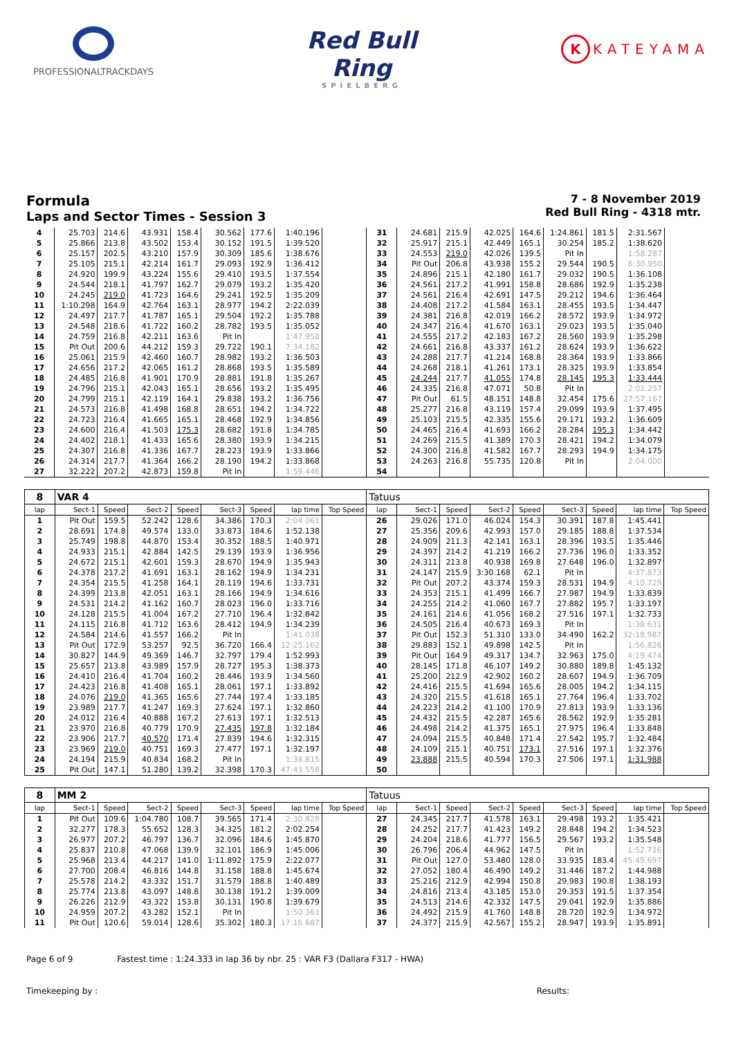PROFESSIONALTRACKDAYS
Red Bull Ring
SPIELBERG
K KATEYAMA
Formula
Laps and Sector Times - Session 3
7 - 8 November 2019
Red Bull Ring - 4318 mtr.
| 4 | 25.703 | 214.6 | 43.931 | 158.4 | 30.562 | 177.6 | 1:40.196 | | 31 | 24.681 | 215.9 | 42.025 | 164.6 | 1:24.861 | 181.5 | 2:31.567 | |
| 5 | 25.866 | 213.8 | 43.502 | 153.4 | 30.152 | 191.5 | 1:39.520 | | 32 | 25.917 | 215.1 | 42.449 | 165.1 | 30.254 | 185.2 | 1:38.620 | |
| 6 | 25.157 | 202.5 | 43.210 | 157.9 | 30.309 | 185.6 | 1:38.676 | | 33 | 24.553 | 219.0 | 42.026 | 139.5 | Pit In | | 1:58.287 | |
| 7 | 25.105 | 215.1 | 42.214 | 161.7 | 29.093 | 192.9 | 1:36.412 | | 34 | Pit Out | 206.8 | 43.938 | 155.2 | 29.544 | 190.5 | 6:30.950 | |
| 8 | 24.920 | 199.9 | 43.224 | 155.6 | 29.410 | 193.5 | 1:37.554 | | 35 | 24.896 | 215.1 | 42.180 | 161.7 | 29.032 | 190.5 | 1:36.108 | |
| 9 | 24.544 | 218.1 | 41.797 | 162.7 | 29.079 | 193.2 | 1:35.420 | | 36 | 24.561 | 217.2 | 41.991 | 158.8 | 28.686 | 192.9 | 1:35.238 | |
| 10 | 24.245 | 219.0 | 41.723 | 164.6 | 29.241 | 192.5 | 1:35.209 | | 37 | 24.561 | 216.4 | 42.691 | 147.5 | 29.212 | 194.6 | 1:36.464 | |
| 11 | 1:10.298 | 164.9 | 42.764 | 163.1 | 28.977 | 194.2 | 2:22.039 | | 38 | 24.408 | 217.2 | 41.584 | 163.1 | 28.455 | 193.5 | 1:34.447 | |
| 12 | 24.497 | 217.7 | 41.787 | 165.1 | 29.504 | 192.2 | 1:35.788 | | 39 | 24.381 | 216.8 | 42.019 | 166.2 | 28.572 | 193.9 | 1:34.972 | |
| 13 | 24.548 | 218.6 | 41.722 | 160.2 | 28.782 | 193.5 | 1:35.052 | | 40 | 24.347 | 216.4 | 41.670 | 163.1 | 29.023 | 193.5 | 1:35.040 | |
| 14 | 24.759 | 216.8 | 42.211 | 163.6 | Pit In | | 1:47.958 | | 41 | 24.555 | 217.2 | 42.183 | 167.2 | 28.560 | 193.9 | 1:35.298 | |
| 15 | Pit Out | 200.6 | 44.212 | 159.3 | 29.722 | 190.1 | 7:34.182 | | 42 | 24.661 | 216.8 | 43.337 | 161.2 | 28.624 | 193.9 | 1:36.622 | |
| 16 | 25.061 | 215.9 | 42.460 | 160.7 | 28.982 | 193.2 | 1:36.503 | | 43 | 24.288 | 217.7 | 41.214 | 168.8 | 28.364 | 193.9 | 1:33.866 | |
| 17 | 24.656 | 217.2 | 42.065 | 161.2 | 28.868 | 193.5 | 1:35.589 | | 44 | 24.268 | 218.1 | 41.261 | 173.1 | 28.325 | 193.9 | 1:33.854 | |
| 18 | 24.485 | 216.8 | 41.901 | 170.9 | 28.881 | 191.8 | 1:35.267 | | 45 | 24.244 | 217.7 | 41.055 | 174.8 | 28.145 | 195.3 | 1:33.444 | |
| 19 | 24.796 | 215.1 | 42.043 | 165.1 | 28.656 | 193.2 | 1:35.495 | | 46 | 24.335 | 216.8 | 47.071 | 50.8 | Pit In | | 2:01.257 | |
| 20 | 24.799 | 215.1 | 42.119 | 164.1 | 29.838 | 193.2 | 1:36.756 | | 47 | Pit Out | 61.5 | 48.151 | 148.8 | 32.454 | 175.6 | 27:57.167 | |
| 21 | 24.573 | 216.8 | 41.498 | 168.8 | 28.651 | 194.2 | 1:34.722 | | 48 | 25.277 | 216.8 | 43.119 | 157.4 | 29.099 | 193.9 | 1:37.495 | |
| 22 | 24.723 | 216.4 | 41.665 | 165.1 | 28.468 | 192.9 | 1:34.856 | | 49 | 25.103 | 215.5 | 42.335 | 155.6 | 29.171 | 193.2 | 1:36.609 | |
| 23 | 24.600 | 216.4 | 41.503 | 175.3 | 28.682 | 191.8 | 1:34.785 | | 50 | 24.465 | 216.4 | 41.693 | 166.2 | 28.284 | 195.3 | 1:34.442 | |
| 24 | 24.402 | 218.1 | 41.433 | 165.6 | 28.380 | 193.9 | 1:34.215 | | 51 | 24.269 | 215.5 | 41.389 | 170.3 | 28.421 | 194.2 | 1:34.079 | |
| 25 | 24.307 | 216.8 | 41.336 | 167.7 | 28.223 | 193.9 | 1:33.866 | | 52 | 24.300 | 216.8 | 41.582 | 167.7 | 28.293 | 194.9 | 1:34.175 | |
| 26 | 24.314 | 217.7 | 41.364 | 166.2 | 28.190 | 194.2 | 1:33.868 | | 53 | 24.263 | 216.8 | 55.735 | 120.8 | Pit In | | 2:04.000 | |
| 27 | 32.222 | 207.2 | 42.873 | 159.8 | Pit In | | 1:59.446 | | 54 | | | | | | | | |
| 8 | VAR 4 | | | | | | | | Tatuus | | | | | | | | |
| lap | Sect-1 | Speed | Sect-2 | Speed | Sect-3 | Speed | lap time | Top Speed | lap | Sect-1 | Speed | Sect-2 | Speed | Sect-3 | Speed | lap time | Top Speed |
| 1 | Pit Out | 159.5 | 52.242 | 128.6 | 34.386 | 170.3 | 2:04.061 | | 26 | 29.026 | 171.0 | 46.024 | 154.3 | 30.391 | 187.8 | 1:45.441 | |
| 2 | 28.691 | 174.8 | 49.574 | 133.0 | 33.873 | 184.6 | 1:52.138 | | 27 | 25.356 | 209.6 | 42.993 | 157.0 | 29.185 | 188.8 | 1:37.534 | |
| 3 | 25.749 | 198.8 | 44.870 | 153.4 | 30.352 | 188.5 | 1:40.971 | | 28 | 24.909 | 211.3 | 42.141 | 163.1 | 28.396 | 193.5 | 1:35.446 | |
| 4 | 24.933 | 215.1 | 42.884 | 142.5 | 29.139 | 193.9 | 1:36.956 | | 29 | 24.397 | 214.2 | 41.219 | 166.2 | 27.736 | 196.0 | 1:33.352 | |
| 5 | 24.672 | 215.1 | 42.601 | 159.3 | 28.670 | 194.9 | 1:35.943 | | 30 | 24.311 | 213.8 | 40.938 | 169.8 | 27.648 | 196.0 | 1:32.897 | |
| 6 | 24.378 | 217.2 | 41.691 | 163.1 | 28.162 | 194.9 | 1:34.231 | | 31 | 24.147 | 215.9 | 3:30.168 | 62.1 | Pit In | | 4:37.873 | |
| 7 | 24.354 | 215.5 | 41.258 | 164.1 | 28.119 | 194.6 | 1:33.731 | | 32 | Pit Out | 207.2 | 43.374 | 159.3 | 28.531 | 194.9 | 4:10.729 | |
| 8 | 24.399 | 213.8 | 42.051 | 163.1 | 28.166 | 194.9 | 1:34.616 | | 33 | 24.353 | 215.1 | 41.499 | 166.7 | 27.987 | 194.9 | 1:33.839 | |
| 9 | 24.531 | 214.2 | 41.162 | 160.7 | 28.023 | 196.0 | 1:33.716 | | 34 | 24.255 | 214.2 | 41.060 | 167.7 | 27.882 | 195.7 | 1:33.197 | |
| 10 | 24.128 | 215.5 | 41.004 | 167.2 | 27.710 | 196.4 | 1:32.842 | | 35 | 24.161 | 214.6 | 41.056 | 168.2 | 27.516 | 197.1 | 1:32.733 | |
| 11 | 24.115 | 216.8 | 41.712 | 163.6 | 28.412 | 194.9 | 1:34.239 | | 36 | 24.505 | 216.4 | 40.673 | 169.3 | Pit In | | 1:38.631 | |
| 12 | 24.584 | 214.6 | 41.557 | 166.2 | Pit In | | 1:41.038 | | 37 | Pit Out | 152.3 | 51.310 | 133.0 | 34.490 | 162.2 | 32:18.987 | |
| 13 | Pit Out | 172.9 | 53.257 | 92.5 | 36.720 | 166.4 | 12:25.162 | | 38 | 29.883 | 152.1 | 49.898 | 142.5 | Pit In | | 1:56.826 | |
| 14 | 30.827 | 144.9 | 49.369 | 146.7 | 32.797 | 179.4 | 1:52.993 | | 39 | Pit Out | 164.9 | 49.317 | 134.7 | 32.963 | 175.0 | 4:19.474 | |
| 15 | 25.657 | 213.8 | 43.989 | 157.9 | 28.727 | 195.3 | 1:38.373 | | 40 | 28.145 | 171.8 | 46.107 | 149.2 | 30.880 | 189.8 | 1:45.132 | |
| 16 | 24.410 | 216.4 | 41.704 | 160.2 | 28.446 | 193.9 | 1:34.560 | | 41 | 25.200 | 212.9 | 42.902 | 160.2 | 28.607 | 194.9 | 1:36.709 | |
| 17 | 24.423 | 216.8 | 41.408 | 165.1 | 28.061 | 197.1 | 1:33.892 | | 42 | 24.416 | 215.5 | 41.694 | 165.6 | 28.005 | 194.2 | 1:34.115 | |
| 18 | 24.076 | 219.0 | 41.365 | 165.6 | 27.744 | 197.4 | 1:33.185 | | 43 | 24.320 | 215.5 | 41.618 | 165.1 | 27.764 | 196.4 | 1:33.702 | |
| 19 | 23.989 | 217.7 | 41.247 | 169.3 | 27.624 | 197.1 | 1:32.860 | | 44 | 24.223 | 214.2 | 41.100 | 170.9 | 27.813 | 193.9 | 1:33.136 | |
| 20 | 24.012 | 216.4 | 40.888 | 167.2 | 27.613 | 197.1 | 1:32.513 | | 45 | 24.432 | 215.5 | 42.287 | 165.6 | 28.562 | 192.9 | 1:35.281 | |
| 21 | 23.970 | 216.8 | 40.779 | 170.9 | 27.435 | 197.8 | 1:32.184 | | 46 | 24.498 | 214.2 | 41.375 | 165.1 | 27.975 | 196.4 | 1:33.848 | |
| 22 | 23.906 | 217.7 | 40.570 | 171.4 | 27.839 | 194.6 | 1:32.315 | | 47 | 24.094 | 215.5 | 40.848 | 171.4 | 27.542 | 195.7 | 1:32.484 | |
| 23 | 23.969 | 219.0 | 40.751 | 169.3 | 27.477 | 197.1 | 1:32.197 | | 48 | 24.109 | 215.1 | 40.751 | 173.1 | 27.516 | 197.1 | 1:32.376 | |
| 24 | 24.194 | 215.9 | 40.834 | 168.2 | Pit In | | 1:38.815 | | 49 | 23.888 | 215.5 | 40.594 | 170.3 | 27.506 | 197.1 | 1:31.988 | |
| 25 | Pit Out | 147.1 | 51.280 | 139.2 | 32.398 | 170.3 | 47:43.558 | | 50 | | | | | | | | |
| 8 | MM 2 | | | | | | | | Tatuus | | | | | | | | |
| lap | Sect-1 | Speed | Sect-2 | Speed | Sect-3 | Speed | lap time | Top Speed | lap | Sect-1 | Speed | Sect-2 | Speed | Sect-3 | Speed | lap time | Top Speed |
| 1 | Pit Out | 109.6 | 1:04.780 | 108.7 | 39.565 | 171.4 | 2:30.828 | | 27 | 24.345 | 217.7 | 41.578 | 163.1 | 29.498 | 193.2 | 1:35.421 | |
| 2 | 32.277 | 178.3 | 55.652 | 128.3 | 34.325 | 181.2 | 2:02.254 | | 28 | 24.252 | 217.7 | 41.423 | 149.2 | 28.848 | 194.2 | 1:34.523 | |
| 3 | 26.977 | 207.2 | 46.797 | 136.7 | 32.096 | 184.6 | 1:45.870 | | 29 | 24.204 | 218.6 | 41.777 | 156.5 | 29.567 | 193.2 | 1:35.548 | |
| 4 | 25.837 | 210.8 | 47.068 | 139.9 | 32.101 | 186.9 | 1:45.006 | | 30 | 26.796 | 206.4 | 44.962 | 147.5 | Pit In | | 1:52.716 | |
| 5 | 25.968 | 213.4 | 44.217 | 141.0 | 1:11.892 | 175.9 | 2:22.077 | | 31 | Pit Out | 127.0 | 53.480 | 128.0 | 33.935 | 183.4 | 45:49.697 | |
| 6 | 27.700 | 208.4 | 46.816 | 144.8 | 31.158 | 188.8 | 1:45.674 | | 32 | 27.052 | 180.4 | 46.490 | 149.2 | 31.446 | 187.2 | 1:44.988 | |
| 7 | 25.578 | 214.2 | 43.332 | 151.7 | 31.579 | 188.8 | 1:40.489 | | 33 | 25.216 | 212.9 | 42.994 | 150.8 | 29.983 | 190.8 | 1:38.193 | |
| 8 | 25.774 | 213.8 | 43.097 | 148.8 | 30.138 | 191.2 | 1:39.009 | | 34 | 24.816 | 213.4 | 43.185 | 153.0 | 29.353 | 191.5 | 1:37.354 | |
| 9 | 26.226 | 212.9 | 43.322 | 153.8 | 30.131 | 190.8 | 1:39.679 | | 35 | 24.513 | 214.6 | 42.332 | 147.5 | 29.041 | 192.9 | 1:35.886 | |
| 10 | 24.959 | 207.2 | 43.282 | 152.1 | Pit In | | 1:50.361 | | 36 | 24.492 | 215.9 | 41.760 | 148.8 | 28.720 | 192.9 | 1:34.972 | |
| 11 | Pit Out | 120.6 | 59.014 | 128.6 | 35.302 | 180.3 | 17:16.687 | | 37 | 24.377 | 215.9 | 42.567 | 155.2 | 28.947 | 193.9 | 1:35.891 | |
Page 6 of 9 Fastest time : 1:24.333 in lap 36 by nbr. 25 : VAR F3 (Dallara F317 - HWA)
Timekeeping by : Results: